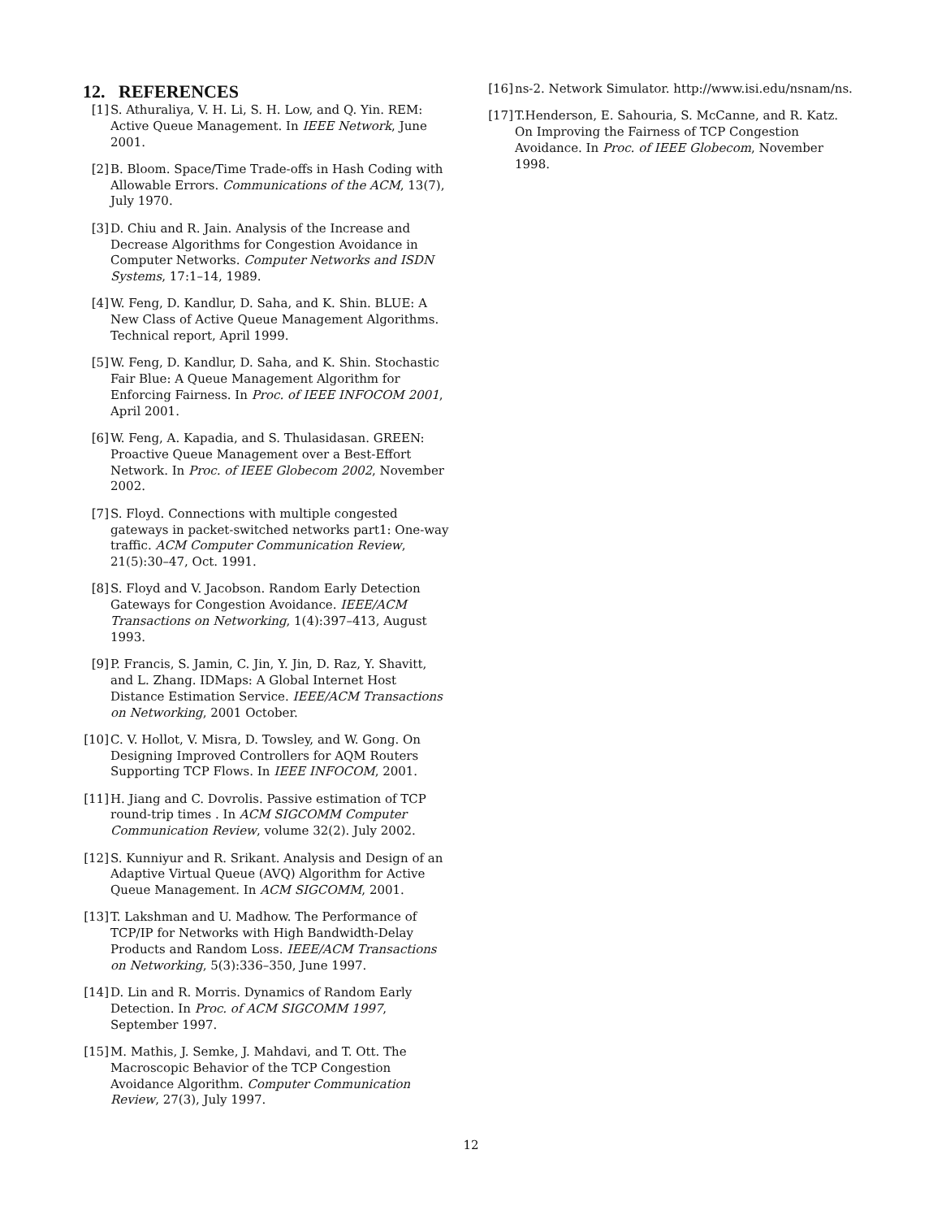12. REFERENCES
[1] S. Athuraliya, V. H. Li, S. H. Low, and Q. Yin. REM: Active Queue Management. In IEEE Network, June 2001.
[2] B. Bloom. Space/Time Trade-offs in Hash Coding with Allowable Errors. Communications of the ACM, 13(7), July 1970.
[3] D. Chiu and R. Jain. Analysis of the Increase and Decrease Algorithms for Congestion Avoidance in Computer Networks. Computer Networks and ISDN Systems, 17:1–14, 1989.
[4] W. Feng, D. Kandlur, D. Saha, and K. Shin. BLUE: A New Class of Active Queue Management Algorithms. Technical report, April 1999.
[5] W. Feng, D. Kandlur, D. Saha, and K. Shin. Stochastic Fair Blue: A Queue Management Algorithm for Enforcing Fairness. In Proc. of IEEE INFOCOM 2001, April 2001.
[6] W. Feng, A. Kapadia, and S. Thulasidasan. GREEN: Proactive Queue Management over a Best-Effort Network. In Proc. of IEEE Globecom 2002, November 2002.
[7] S. Floyd. Connections with multiple congested gateways in packet-switched networks part1: One-way traffic. ACM Computer Communication Review, 21(5):30–47, Oct. 1991.
[8] S. Floyd and V. Jacobson. Random Early Detection Gateways for Congestion Avoidance. IEEE/ACM Transactions on Networking, 1(4):397–413, August 1993.
[9] P. Francis, S. Jamin, C. Jin, Y. Jin, D. Raz, Y. Shavitt, and L. Zhang. IDMaps: A Global Internet Host Distance Estimation Service. IEEE/ACM Transactions on Networking, 2001 October.
[10] C. V. Hollot, V. Misra, D. Towsley, and W. Gong. On Designing Improved Controllers for AQM Routers Supporting TCP Flows. In IEEE INFOCOM, 2001.
[11] H. Jiang and C. Dovrolis. Passive estimation of TCP round-trip times . In ACM SIGCOMM Computer Communication Review, volume 32(2). July 2002.
[12] S. Kunniyur and R. Srikant. Analysis and Design of an Adaptive Virtual Queue (AVQ) Algorithm for Active Queue Management. In ACM SIGCOMM, 2001.
[13] T. Lakshman and U. Madhow. The Performance of TCP/IP for Networks with High Bandwidth-Delay Products and Random Loss. IEEE/ACM Transactions on Networking, 5(3):336–350, June 1997.
[14] D. Lin and R. Morris. Dynamics of Random Early Detection. In Proc. of ACM SIGCOMM 1997, September 1997.
[15] M. Mathis, J. Semke, J. Mahdavi, and T. Ott. The Macroscopic Behavior of the TCP Congestion Avoidance Algorithm. Computer Communication Review, 27(3), July 1997.
[16] ns-2. Network Simulator. http://www.isi.edu/nsnam/ns.
[17] T.Henderson, E. Sahouria, S. McCanne, and R. Katz. On Improving the Fairness of TCP Congestion Avoidance. In Proc. of IEEE Globecom, November 1998.
12